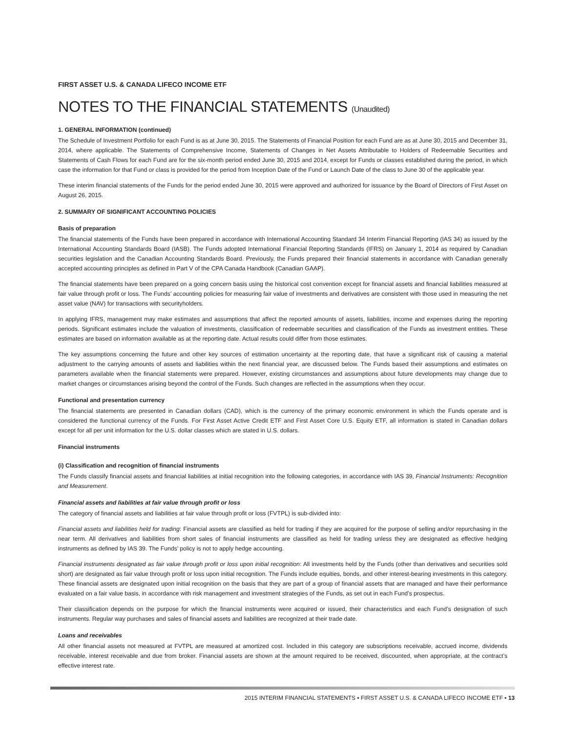FIRST ASSET U.S. & CANADA LIFECO INCOME ETF
NOTES TO THE FINANCIAL STATEMENTS (Unaudited)
1. GENERAL INFORMATION (continued)
The Schedule of Investment Portfolio for each Fund is as at June 30, 2015. The Statements of Financial Position for each Fund are as at June 30, 2015 and December 31, 2014, where applicable. The Statements of Comprehensive Income, Statements of Changes in Net Assets Attributable to Holders of Redeemable Securities and Statements of Cash Flows for each Fund are for the six-month period ended June 30, 2015 and 2014, except for Funds or classes established during the period, in which case the information for that Fund or class is provided for the period from Inception Date of the Fund or Launch Date of the class to June 30 of the applicable year.
These interim financial statements of the Funds for the period ended June 30, 2015 were approved and authorized for issuance by the Board of Directors of First Asset on August 26, 2015.
2. SUMMARY OF SIGNIFICANT ACCOUNTING POLICIES
Basis of preparation
The financial statements of the Funds have been prepared in accordance with International Accounting Standard 34 Interim Financial Reporting (IAS 34) as issued by the International Accounting Standards Board (IASB). The Funds adopted International Financial Reporting Standards (IFRS) on January 1, 2014 as required by Canadian securities legislation and the Canadian Accounting Standards Board. Previously, the Funds prepared their financial statements in accordance with Canadian generally accepted accounting principles as defined in Part V of the CPA Canada Handbook (Canadian GAAP).
The financial statements have been prepared on a going concern basis using the historical cost convention except for financial assets and financial liabilities measured at fair value through profit or loss. The Funds’ accounting policies for measuring fair value of investments and derivatives are consistent with those used in measuring the net asset value (NAV) for transactions with securityholders.
In applying IFRS, management may make estimates and assumptions that affect the reported amounts of assets, liabilities, income and expenses during the reporting periods. Significant estimates include the valuation of investments, classification of redeemable securities and classification of the Funds as investment entities. These estimates are based on information available as at the reporting date. Actual results could differ from those estimates.
The key assumptions concerning the future and other key sources of estimation uncertainty at the reporting date, that have a significant risk of causing a material adjustment to the carrying amounts of assets and liabilities within the next financial year, are discussed below. The Funds based their assumptions and estimates on parameters available when the financial statements were prepared. However, existing circumstances and assumptions about future developments may change due to market changes or circumstances arising beyond the control of the Funds. Such changes are reflected in the assumptions when they occur.
Functional and presentation currency
The financial statements are presented in Canadian dollars (CAD), which is the currency of the primary economic environment in which the Funds operate and is considered the functional currency of the Funds. For First Asset Active Credit ETF and First Asset Core U.S. Equity ETF, all information is stated in Canadian dollars except for all per unit information for the U.S. dollar classes which are stated in U.S. dollars.
Financial instruments
(i) Classification and recognition of financial instruments
The Funds classify financial assets and financial liabilities at initial recognition into the following categories, in accordance with IAS 39, Financial Instruments: Recognition and Measurement.
Financial assets and liabilities at fair value through profit or loss
The category of financial assets and liabilities at fair value through profit or loss (FVTPL) is sub-divided into:
Financial assets and liabilities held for trading: Financial assets are classified as held for trading if they are acquired for the purpose of selling and/or repurchasing in the near term. All derivatives and liabilities from short sales of financial instruments are classified as held for trading unless they are designated as effective hedging instruments as defined by IAS 39. The Funds’ policy is not to apply hedge accounting.
Financial instruments designated as fair value through profit or loss upon initial recognition: All investments held by the Funds (other than derivatives and securities sold short) are designated as fair value through profit or loss upon initial recognition. The Funds include equities, bonds, and other interest-bearing investments in this category. These financial assets are designated upon initial recognition on the basis that they are part of a group of financial assets that are managed and have their performance evaluated on a fair value basis, in accordance with risk management and investment strategies of the Funds, as set out in each Fund’s prospectus.
Their classification depends on the purpose for which the financial instruments were acquired or issued, their characteristics and each Fund’s designation of such instruments. Regular way purchases and sales of financial assets and liabilities are recognized at their trade date.
Loans and receivables
All other financial assets not measured at FVTPL are measured at amortized cost. Included in this category are subscriptions receivable, accrued income, dividends receivable, interest receivable and due from broker. Financial assets are shown at the amount required to be received, discounted, when appropriate, at the contract’s effective interest rate.
2015 INTERIM FINANCIAL STATEMENTS ▪ FIRST ASSET U.S. & CANADA LIFECO INCOME ETF ▪ 13